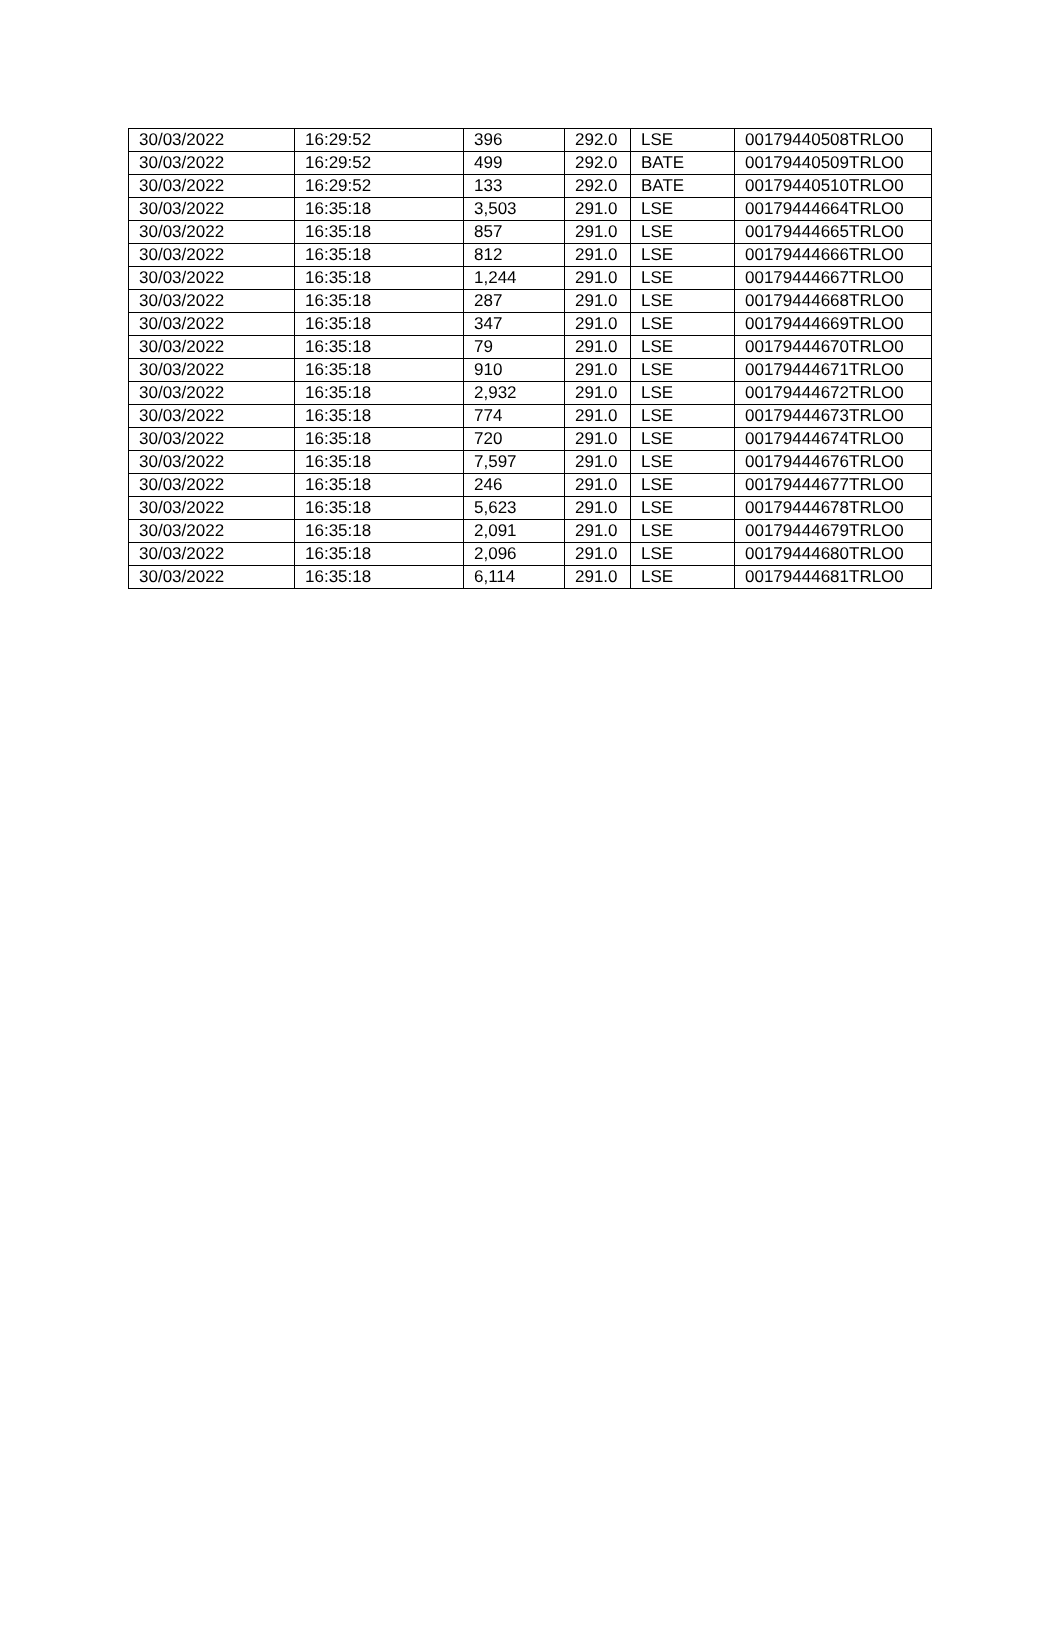| 30/03/2022 | 16:29:52 | 396 | 292.0 | LSE | 00179440508TRLO0 |
| 30/03/2022 | 16:29:52 | 499 | 292.0 | BATE | 00179440509TRLO0 |
| 30/03/2022 | 16:29:52 | 133 | 292.0 | BATE | 00179440510TRLO0 |
| 30/03/2022 | 16:35:18 | 3,503 | 291.0 | LSE | 00179444664TRLO0 |
| 30/03/2022 | 16:35:18 | 857 | 291.0 | LSE | 00179444665TRLO0 |
| 30/03/2022 | 16:35:18 | 812 | 291.0 | LSE | 00179444666TRLO0 |
| 30/03/2022 | 16:35:18 | 1,244 | 291.0 | LSE | 00179444667TRLO0 |
| 30/03/2022 | 16:35:18 | 287 | 291.0 | LSE | 00179444668TRLO0 |
| 30/03/2022 | 16:35:18 | 347 | 291.0 | LSE | 00179444669TRLO0 |
| 30/03/2022 | 16:35:18 | 79 | 291.0 | LSE | 00179444670TRLO0 |
| 30/03/2022 | 16:35:18 | 910 | 291.0 | LSE | 00179444671TRLO0 |
| 30/03/2022 | 16:35:18 | 2,932 | 291.0 | LSE | 00179444672TRLO0 |
| 30/03/2022 | 16:35:18 | 774 | 291.0 | LSE | 00179444673TRLO0 |
| 30/03/2022 | 16:35:18 | 720 | 291.0 | LSE | 00179444674TRLO0 |
| 30/03/2022 | 16:35:18 | 7,597 | 291.0 | LSE | 00179444676TRLO0 |
| 30/03/2022 | 16:35:18 | 246 | 291.0 | LSE | 00179444677TRLO0 |
| 30/03/2022 | 16:35:18 | 5,623 | 291.0 | LSE | 00179444678TRLO0 |
| 30/03/2022 | 16:35:18 | 2,091 | 291.0 | LSE | 00179444679TRLO0 |
| 30/03/2022 | 16:35:18 | 2,096 | 291.0 | LSE | 00179444680TRLO0 |
| 30/03/2022 | 16:35:18 | 6,114 | 291.0 | LSE | 00179444681TRLO0 |